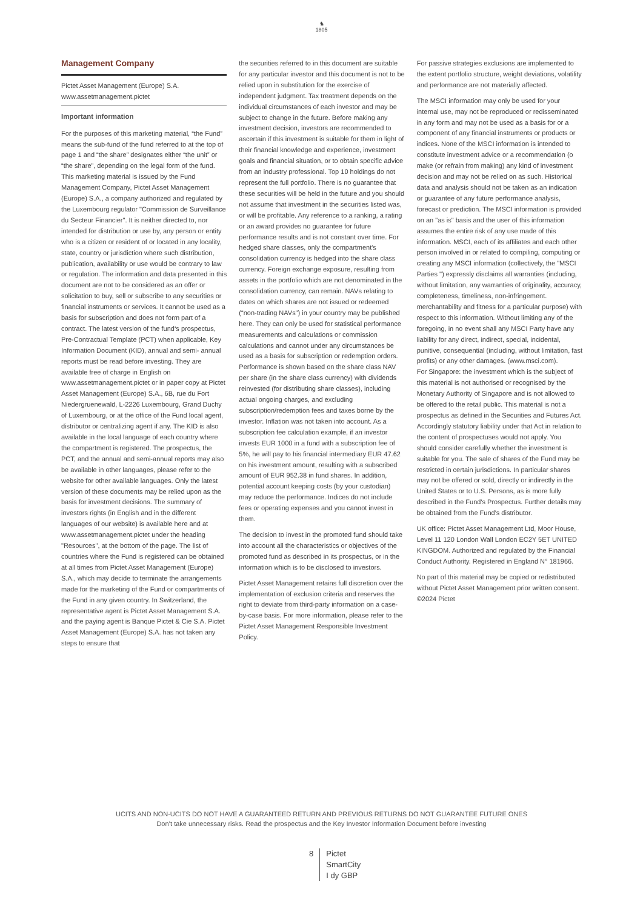♞
1805
Management Company
Pictet Asset Management (Europe) S.A.
www.assetmanagement.pictet
Important information
For the purposes of this marketing material, “the Fund” means the sub-fund of the fund referred to at the top of page 1 and “the share” designates either “the unit” or “the share”, depending on the legal form of the fund. This marketing material is issued by the Fund Management Company, Pictet Asset Management (Europe) S.A., a company authorized and regulated by the Luxembourg regulator "Commission de Surveillance du Secteur Financier". It is neither directed to, nor intended for distribution or use by, any person or entity who is a citizen or resident of or located in any locality, state, country or jurisdiction where such distribution, publication, availability or use would be contrary to law or regulation. The information and data presented in this document are not to be considered as an offer or solicitation to buy, sell or subscribe to any securities or financial instruments or services. It cannot be used as a basis for subscription and does not form part of a contract. The latest version of the fund‘s prospectus, Pre-Contractual Template (PCT) when applicable, Key Information Document (KID), annual and semi- annual reports must be read before investing. They are available free of charge in English on www.assetmanagement.pictet or in paper copy at Pictet Asset Management (Europe) S.A., 6B, rue du Fort Niedergruenewald, L-2226 Luxembourg, Grand Duchy of Luxembourg, or at the office of the Fund local agent, distributor or centralizing agent if any. The KID is also available in the local language of each country where the compartment is registered. The prospectus, the PCT, and the annual and semi-annual reports may also be available in other languages, please refer to the website for other available languages. Only the latest version of these documents may be relied upon as the basis for investment decisions. The summary of investors rights (in English and in the different languages of our website) is available here and at www.assetmanagement.pictet under the heading "Resources", at the bottom of the page. The list of countries where the Fund is registered can be obtained at all times from Pictet Asset Management (Europe) S.A., which may decide to terminate the arrangements made for the marketing of the Fund or compartments of the Fund in any given country. In Switzerland, the representative agent is Pictet Asset Management S.A. and the paying agent is Banque Pictet & Cie S.A. Pictet Asset Management (Europe) S.A. has not taken any steps to ensure that
the securities referred to in this document are suitable for any particular investor and this document is not to be relied upon in substitution for the exercise of independent judgment. Tax treatment depends on the individual circumstances of each investor and may be subject to change in the future. Before making any investment decision, investors are recommended to ascertain if this investment is suitable for them in light of their financial knowledge and experience, investment goals and financial situation, or to obtain specific advice from an industry professional. Top 10 holdings do not represent the full portfolio. There is no guarantee that these securities will be held in the future and you should not assume that investment in the securities listed was, or will be profitable. Any reference to a ranking, a rating or an award provides no guarantee for future performance results and is not constant over time. For hedged share classes, only the compartment's consolidation currency is hedged into the share class currency. Foreign exchange exposure, resulting from assets in the portfolio which are not denominated in the consolidation currency, can remain. NAVs relating to dates on which shares are not issued or redeemed (“non-trading NAVs") in your country may be published here. They can only be used for statistical performance measurements and calculations or commission calculations and cannot under any circumstances be used as a basis for subscription or redemption orders. Performance is shown based on the share class NAV per share (in the share class currency) with dividends reinvested (for distributing share classes), including actual ongoing charges, and excluding subscription/redemption fees and taxes borne by the investor. Inflation was not taken into account. As a subscription fee calculation example, if an investor invests EUR 1000 in a fund with a subscription fee of 5%, he will pay to his financial intermediary EUR 47.62 on his investment amount, resulting with a subscribed amount of EUR 952.38 in fund shares. In addition, potential account keeping costs (by your custodian) may reduce the performance. Indices do not include fees or operating expenses and you cannot invest in them.
The decision to invest in the promoted fund should take into account all the characteristics or objectives of the promoted fund as described in its prospectus, or in the information which is to be disclosed to investors.
Pictet Asset Management retains full discretion over the implementation of exclusion criteria and reserves the right to deviate from third-party information on a case-by-case basis. For more information, please refer to the Pictet Asset Management Responsible Investment Policy.
For passive strategies exclusions are implemented to the extent portfolio structure, weight deviations, volatility and performance are not materially affected.
The MSCI information may only be used for your internal use, may not be reproduced or redisseminated in any form and may not be used as a basis for or a component of any financial instruments or products or indices. None of the MSCI information is intended to constitute investment advice or a recommendation (o make (or refrain from making) any kind of investment decision and may not be relied on as such. Historical data and analysis should not be taken as an indication or guarantee of any future performance analysis, forecast or prediction. The MSCI information is provided on an "as is" basis and the user of this information assumes the entire risk of any use made of this information. MSCI, each of its affiliates and each other person involved in or related to compiling, computing or creating any MSCI information (collectively, the "MSCI Parties '') expressly disclaims all warranties (including, without limitation, any warranties of originality, accuracy, completeness, timeliness, non-infringement. merchantability and fitness for a particular purpose) with respect to this information. Without limiting any of the foregoing, in no event shall any MSCI Party have any liability for any direct, indirect, special, incidental, punitive, consequential (including, without limitation, fast profits) or any other damages. (www.msci.com).
For Singapore: the investment which is the subject of this material is not authorised or recognised by the Monetary Authority of Singapore and is not allowed to be offered to the retail public. This material is not a prospectus as defined in the Securities and Futures Act. Accordingly statutory liability under that Act in relation to the content of prospectuses would not apply. You should consider carefully whether the investment is suitable for you. The sale of shares of the Fund may be restricted in certain jurisdictions. In particular shares may not be offered or sold, directly or indirectly in the United States or to U.S. Persons, as is more fully described in the Fund's Prospectus. Further details may be obtained from the Fund's distributor.
UK office: Pictet Asset Management Ltd, Moor House, Level 11 120 London Wall London EC2Y 5ET UNITED KINGDOM. Authorized and regulated by the Financial Conduct Authority. Registered in England N° 181966.
No part of this material may be copied or redistributed without Pictet Asset Management prior written consent.
©2024 Pictet
UCITS AND NON-UCITS DO NOT HAVE A GUARANTEED RETURN AND PREVIOUS RETURNS DO NOT GUARANTEE FUTURE ONES
Don’t take unnecessary risks. Read the prospectus and the Key Investor Information Document before investing
8 Pictet
SmartCity
I dy GBP